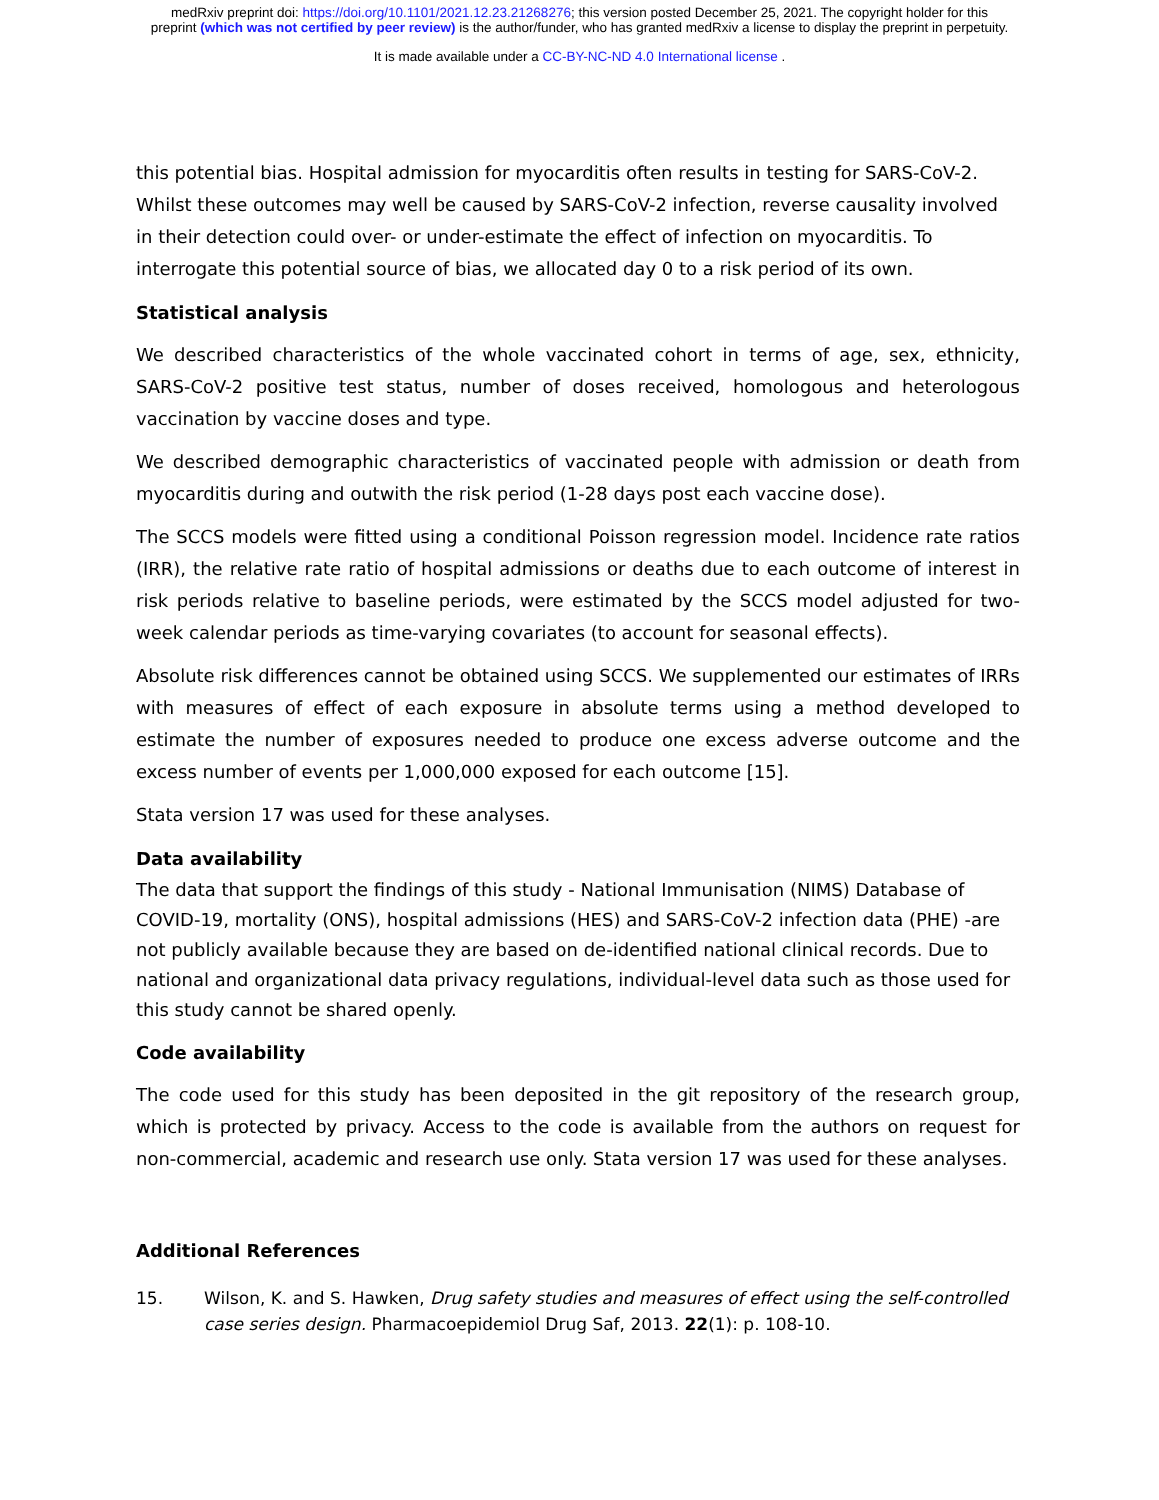medRxiv preprint doi: https://doi.org/10.1101/2021.12.23.21268276; this version posted December 25, 2021. The copyright holder for this
preprint (which was not certified by peer review) is the author/funder, who has granted medRxiv a license to display the preprint in perpetuity.
It is made available under a CC-BY-NC-ND 4.0 International license .
this potential bias. Hospital admission for myocarditis often results in testing for SARS-CoV-2. Whilst these outcomes may well be caused by SARS-CoV-2 infection, reverse causality involved in their detection could over- or under-estimate the effect of infection on myocarditis. To interrogate this potential source of bias, we allocated day 0 to a risk period of its own.
Statistical analysis
We described characteristics of the whole vaccinated cohort in terms of age, sex, ethnicity, SARS-CoV-2 positive test status, number of doses received, homologous and heterologous vaccination by vaccine doses and type.
We described demographic characteristics of vaccinated people with admission or death from myocarditis during and outwith the risk period (1-28 days post each vaccine dose).
The SCCS models were fitted using a conditional Poisson regression model. Incidence rate ratios (IRR), the relative rate ratio of hospital admissions or deaths due to each outcome of interest in risk periods relative to baseline periods, were estimated by the SCCS model adjusted for two-week calendar periods as time-varying covariates (to account for seasonal effects).
Absolute risk differences cannot be obtained using SCCS. We supplemented our estimates of IRRs with measures of effect of each exposure in absolute terms using a method developed to estimate the number of exposures needed to produce one excess adverse outcome and the excess number of events per 1,000,000 exposed for each outcome [15].
Stata version 17 was used for these analyses.
Data availability
The data that support the findings of this study - National Immunisation (NIMS) Database of COVID-19, mortality (ONS), hospital admissions (HES) and SARS-CoV-2 infection data (PHE) -are not publicly available because they are based on de-identified national clinical records. Due to national and organizational data privacy regulations, individual-level data such as those used for this study cannot be shared openly.
Code availability
The code used for this study has been deposited in the git repository of the research group, which is protected by privacy. Access to the code is available from the authors on request for non-commercial, academic and research use only. Stata version 17 was used for these analyses.
Additional References
15. Wilson, K. and S. Hawken, Drug safety studies and measures of effect using the self-controlled case series design. Pharmacoepidemiol Drug Saf, 2013. 22(1): p. 108-10.